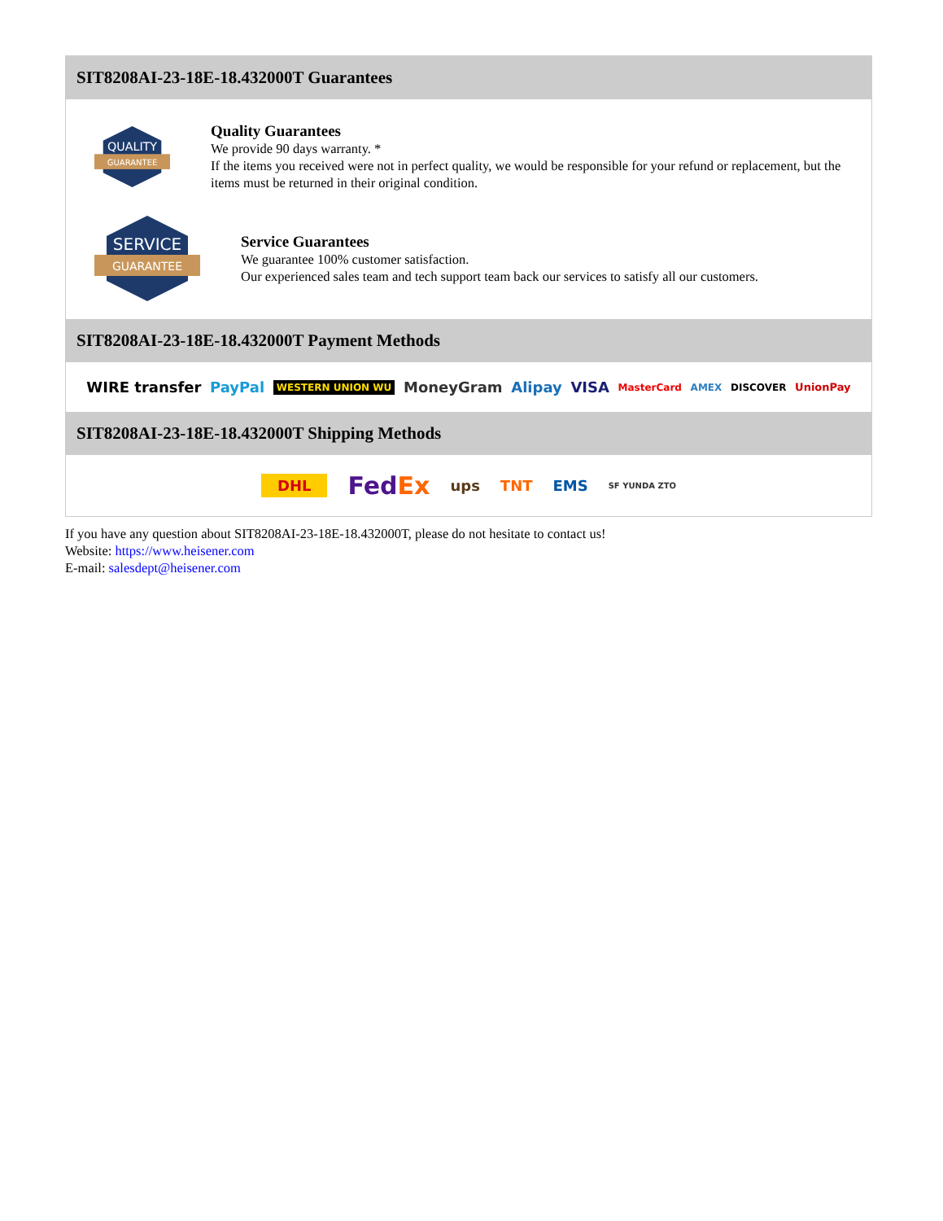SIT8208AI-23-18E-18.432000T Guarantees
QUALITY
GUARANTEE
Quality Guarantees
We provide 90 days warranty. *
If the items you received were not in perfect quality, we would be responsible for your refund or replacement, but the items must be returned in their original condition.
SERVICE
GUARANTEE
Service Guarantees
We guarantee 100% customer satisfaction.
Our experienced sales team and tech support team back our services to satisfy all our customers.
SIT8208AI-23-18E-18.432000T Payment Methods
WIRE transfer PayPal WESTERN UNION WU MoneyGram Alipay VISA MasterCard AMEX DISCOVER UnionPay
SIT8208AI-23-18E-18.432000T Shipping Methods
DHL FedEx ups TNT EMS SF YUNDA ZTO
If you have any question about SIT8208AI-23-18E-18.432000T, please do not hesitate to contact us!
Website: https://www.heisener.com
E-mail: salesdept@heisener.com